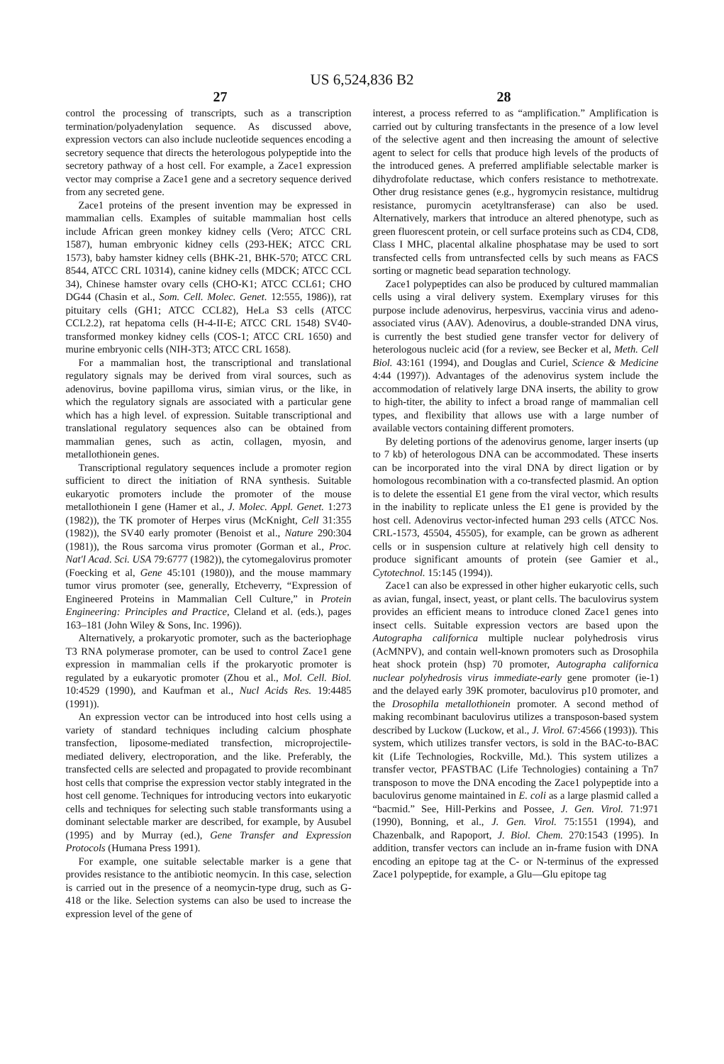US 6,524,836 B2
27 28
control the processing of transcripts, such as a transcription termination/polyadenylation sequence. As discussed above, expression vectors can also include nucleotide sequences encoding a secretory sequence that directs the heterologous polypeptide into the secretory pathway of a host cell. For example, a Zace1 expression vector may comprise a Zace1 gene and a secretory sequence derived from any secreted gene.
Zace1 proteins of the present invention may be expressed in mammalian cells. Examples of suitable mammalian host cells include African green monkey kidney cells (Vero; ATCC CRL 1587), human embryonic kidney cells (293-HEK; ATCC CRL 1573), baby hamster kidney cells (BHK-21, BHK-570; ATCC CRL 8544, ATCC CRL 10314), canine kidney cells (MDCK; ATCC CCL 34), Chinese hamster ovary cells (CHO-K1; ATCC CCL61; CHO DG44 (Chasin et al., Som. Cell. Molec. Genet. 12:555, 1986)), rat pituitary cells (GH1; ATCC CCL82), HeLa S3 cells (ATCC CCL2.2), rat hepatoma cells (H-4-II-E; ATCC CRL 1548) SV40-transformed monkey kidney cells (COS-1; ATCC CRL 1650) and murine embryonic cells (NIH-3T3; ATCC CRL 1658).
For a mammalian host, the transcriptional and translational regulatory signals may be derived from viral sources, such as adenovirus, bovine papilloma virus, simian virus, or the like, in which the regulatory signals are associated with a particular gene which has a high level. of expression. Suitable transcriptional and translational regulatory sequences also can be obtained from mammalian genes, such as actin, collagen, myosin, and metallothionein genes.
Transcriptional regulatory sequences include a promoter region sufficient to direct the initiation of RNA synthesis. Suitable eukaryotic promoters include the promoter of the mouse metallothionein I gene (Hamer et al., J. Molec. Appl. Genet. 1:273 (1982)), the TK promoter of Herpes virus (McKnight, Cell 31:355 (1982)), the SV40 early promoter (Benoist et al., Nature 290:304 (1981)), the Rous sarcoma virus promoter (Gorman et al., Proc. Nat'l Acad. Sci. USA 79:6777 (1982)), the cytomegalovirus promoter (Foecking et al, Gene 45:101 (1980)), and the mouse mammary tumor virus promoter (see, generally, Etcheverry, “Expression of Engineered Proteins in Mammalian Cell Culture,” in Protein Engineering: Principles and Practice, Cleland et al. (eds.), pages 163–181 (John Wiley & Sons, Inc. 1996)).
Alternatively, a prokaryotic promoter, such as the bacteriophage T3 RNA polymerase promoter, can be used to control Zace1 gene expression in mammalian cells if the prokaryotic promoter is regulated by a eukaryotic promoter (Zhou et al., Mol. Cell. Biol. 10:4529 (1990), and Kaufman et al., Nucl Acids Res. 19:4485 (1991)).
An expression vector can be introduced into host cells using a variety of standard techniques including calcium phosphate transfection, liposome-mediated transfection, microprojectile-mediated delivery, electroporation, and the like. Preferably, the transfected cells are selected and propagated to provide recombinant host cells that comprise the expression vector stably integrated in the host cell genome. Techniques for introducing vectors into eukaryotic cells and techniques for selecting such stable transformants using a dominant selectable marker are described, for example, by Ausubel (1995) and by Murray (ed.), Gene Transfer and Expression Protocols (Humana Press 1991).
For example, one suitable selectable marker is a gene that provides resistance to the antibiotic neomycin. In this case, selection is carried out in the presence of a neomycin-type drug, such as G-418 or the like. Selection systems can also be used to increase the expression level of the gene of
interest, a process referred to as “amplification.” Amplification is carried out by culturing transfectants in the presence of a low level of the selective agent and then increasing the amount of selective agent to select for cells that produce high levels of the products of the introduced genes. A preferred amplifiable selectable marker is dihydrofolate reductase, which confers resistance to methotrexate. Other drug resistance genes (e.g., hygromycin resistance, multidrug resistance, puromycin acetyltransferase) can also be used. Alternatively, markers that introduce an altered phenotype, such as green fluorescent protein, or cell surface proteins such as CD4, CD8, Class I MHC, placental alkaline phosphatase may be used to sort transfected cells from untransfected cells by such means as FACS sorting or magnetic bead separation technology.
Zace1 polypeptides can also be produced by cultured mammalian cells using a viral delivery system. Exemplary viruses for this purpose include adenovirus, herpesvirus, vaccinia virus and adeno-associated virus (AAV). Adenovirus, a double-stranded DNA virus, is currently the best studied gene transfer vector for delivery of heterologous nucleic acid (for a review, see Becker et al, Meth. Cell Biol. 43:161 (1994), and Douglas and Curiel, Science & Medicine 4:44 (1997)). Advantages of the adenovirus system include the accommodation of relatively large DNA inserts, the ability to grow to high-titer, the ability to infect a broad range of mammalian cell types, and flexibility that allows use with a large number of available vectors containing different promoters.
By deleting portions of the adenovirus genome, larger inserts (up to 7 kb) of heterologous DNA can be accommodated. These inserts can be incorporated into the viral DNA by direct ligation or by homologous recombination with a co-transfected plasmid. An option is to delete the essential E1 gene from the viral vector, which results in the inability to replicate unless the E1 gene is provided by the host cell. Adenovirus vector-infected human 293 cells (ATCC Nos. CRL-1573, 45504, 45505), for example, can be grown as adherent cells or in suspension culture at relatively high cell density to produce significant amounts of protein (see Gamier et al., Cytotechnol. 15:145 (1994)).
Zace1 can also be expressed in other higher eukaryotic cells, such as avian, fungal, insect, yeast, or plant cells. The baculovirus system provides an efficient means to introduce cloned Zace1 genes into insect cells. Suitable expression vectors are based upon the Autographa californica multiple nuclear polyhedrosis virus (AcMNPV), and contain well-known promoters such as Drosophila heat shock protein (hsp) 70 promoter, Autographa californica nuclear polyhedrosis virus immediate-early gene promoter (ie-1) and the delayed early 39K promoter, baculovirus p10 promoter, and the Drosophila metallothionein promoter. A second method of making recombinant baculovirus utilizes a transposon-based system described by Luckow (Luckow, et al., J. Virol. 67:4566 (1993)). This system, which utilizes transfer vectors, is sold in the BAC-to-BAC kit (Life Technologies, Rockville, Md.). This system utilizes a transfer vector, PFASTBAC (Life Technologies) containing a Tn7 transposon to move the DNA encoding the Zace1 polypeptide into a baculovirus genome maintained in E. coli as a large plasmid called a “bacmid.” See, Hill-Perkins and Possee, J. Gen. Virol. 71:971 (1990), Bonning, et al., J. Gen. Virol. 75:1551 (1994), and Chazenbalk, and Rapoport, J. Biol. Chem. 270:1543 (1995). In addition, transfer vectors can include an in-frame fusion with DNA encoding an epitope tag at the C- or N-terminus of the expressed Zace1 polypeptide, for example, a Glu—Glu epitope tag